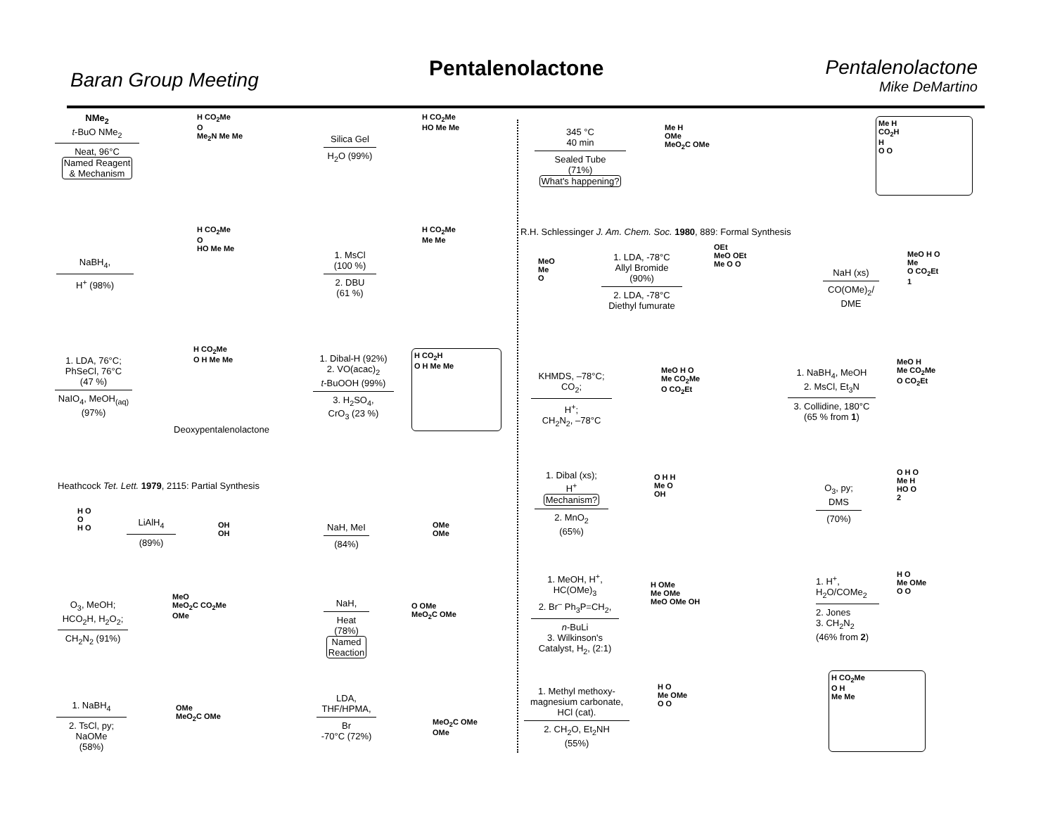Baran Group Meeting Pentalenolactone
Pentalenolactone
Mike DeMartino
NMe<sub>2</sub>
t-BuO NMe<sub>2</sub>
Neat, 96°C
Named Reagent
& Mechanism
H CO<sub>2</sub>Me
O
Me<sub>2</sub>N Me Me
Silica Gel
H<sub>2</sub>O (99%)
H CO<sub>2</sub>Me
HO Me Me
345 °C
40 min
Sealed Tube
(71%)
What's happening?
Me H
OMe
MeO<sub>2</sub>C OMe
Me H
CO<sub>2</sub>H
H
O O
NaBH<sub>4</sub>,
H<sup>+</sup> (98%)
H CO<sub>2</sub>Me
O
HO Me Me
1. MsCl
(100 %)
2. DBU
(61 %)
H CO<sub>2</sub>Me
Me Me
R.H. Schlessinger J. Am. Chem. Soc. 1980, 889: Formal Synthesis
MeO
Me
O
1. LDA, -78°C
Allyl Bromide
(90%)
2. LDA, -78°C
Diethyl fumurate
OEt
MeO OEt
Me O O
NaH (xs)
CO(OMe)<sub>2</sub>/
DME
MeO H O
Me
O CO<sub>2</sub>Et
1
1. LDA, 76°C;
PhSeCl, 76°C
(47 %)
NaIO<sub>4</sub>, MeOH<sub>(aq)</sub>
(97%)
H CO<sub>2</sub>Me
O H Me Me
Deoxypentalenolactone
1. Dibal-H (92%)
2. VO(acac)<sub>2</sub>
t-BuOOH (99%)
3. H<sub>2</sub>SO<sub>4</sub>,
CrO<sub>3</sub> (23 %)
H CO<sub>2</sub>H
O H Me Me
KHMDS, –78°C;
CO<sub>2</sub>;
H<sup>+</sup>;
CH<sub>2</sub>N<sub>2</sub>, –78°C
MeO H O
Me CO<sub>2</sub>Me
O CO<sub>2</sub>Et
1. NaBH<sub>4</sub>, MeOH
2. MsCl, Et<sub>3</sub>N
3. Collidine, 180°C
(65 % from 1)
MeO H
Me CO<sub>2</sub>Me
O CO<sub>2</sub>Et
Heathcock Tet. Lett. 1979, 2115: Partial Synthesis
H O
O
H O
LiAlH<sub>4</sub>
(89%)
OH
OH
NaH, MeI
(84%)
OMe
OMe
1. Dibal (xs);
H<sup>+</sup>
Mechanism?
2. MnO<sub>2</sub>
(65%)
O H H
Me O
OH
O<sub>3</sub>, py;
DMS
(70%)
O H O
Me H
HO O
2
O<sub>3</sub>, MeOH;
HCO<sub>2</sub>H, H<sub>2</sub>O<sub>2</sub>;
CH<sub>2</sub>N<sub>2</sub> (91%)
MeO
MeO<sub>2</sub>C CO<sub>2</sub>Me
OMe
NaH,
Heat
(78%)
Named
Reaction
O OMe
MeO<sub>2</sub>C OMe
1. MeOH, H<sup>+</sup>,
HC(OMe)<sub>3</sub>
2. Br<sup>–</sup> Ph<sub>3</sub>P=CH<sub>2</sub>,
n-BuLi
3. Wilkinson's
Catalyst, H<sub>2</sub>, (2:1)
H OMe
Me OMe
MeO OMe OH
1. H<sup>+</sup>,
H<sub>2</sub>O/COMe<sub>2</sub>
2. Jones
3. CH<sub>2</sub>N<sub>2</sub>
(46% from 2)
H O
Me OMe
O O
1. NaBH<sub>4</sub>
2. TsCl, py;
NaOMe
(58%)
OMe
MeO<sub>2</sub>C OMe
LDA,
THF/HPMA,
Br
-70°C (72%)
MeO<sub>2</sub>C OMe
OMe
1. Methyl methoxy-
magnesium carbonate,
HCl (cat).
2. CH<sub>2</sub>O, Et<sub>2</sub>NH
(55%)
H O
Me OMe
O O
H CO<sub>2</sub>Me
O H
Me Me